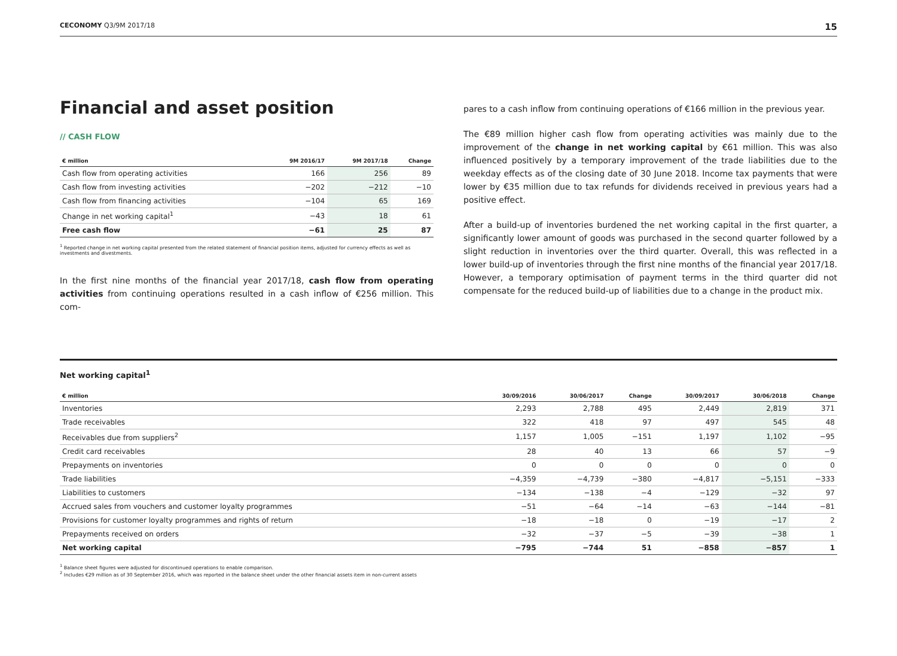CECONOMY Q3/9M 2017/18 15
Financial and asset position
// CASH FLOW
| € million | 9M 2016/17 | 9M 2017/18 | Change |
| --- | --- | --- | --- |
| Cash flow from operating activities | 166 | 256 | 89 |
| Cash flow from investing activities | −202 | −212 | −10 |
| Cash flow from financing activities | −104 | 65 | 169 |
| Change in net working capital<sup>1</sup> | −43 | 18 | 61 |
| Free cash flow | −61 | 25 | 87 |
<sup>1</sup> Reported change in net working capital presented from the related statement of financial position items, adjusted for currency effects as well as investments and divestments.
In the first nine months of the financial year 2017/18, cash flow from operating activities from continuing operations resulted in a cash inflow of €256 million. This com-
pares to a cash inflow from continuing operations of €166 million in the previous year.
The €89 million higher cash flow from operating activities was mainly due to the improvement of the change in net working capital by €61 million. This was also influenced positively by a temporary improvement of the trade liabilities due to the weekday effects as of the closing date of 30 June 2018. Income tax payments that were lower by €35 million due to tax refunds for dividends received in previous years had a positive effect.
After a build-up of inventories burdened the net working capital in the first quarter, a significantly lower amount of goods was purchased in the second quarter followed by a slight reduction in inventories over the third quarter. Overall, this was reflected in a lower build-up of inventories through the first nine months of the financial year 2017/18. However, a temporary optimisation of payment terms in the third quarter did not compensate for the reduced build-up of liabilities due to a change in the product mix.
Net working capital<sup>1</sup>
| € million | 30/09/2016 | 30/06/2017 | Change | 30/09/2017 | 30/06/2018 | Change |
| --- | --- | --- | --- | --- | --- | --- |
| Inventories | 2,293 | 2,788 | 495 | 2,449 | 2,819 | 371 |
| Trade receivables | 322 | 418 | 97 | 497 | 545 | 48 |
| Receivables due from suppliers<sup>2</sup> | 1,157 | 1,005 | −151 | 1,197 | 1,102 | −95 |
| Credit card receivables | 28 | 40 | 13 | 66 | 57 | −9 |
| Prepayments on inventories | 0 | 0 | 0 | 0 | 0 | 0 |
| Trade liabilities | −4,359 | −4,739 | −380 | −4,817 | −5,151 | −333 |
| Liabilities to customers | −134 | −138 | −4 | −129 | −32 | 97 |
| Accrued sales from vouchers and customer loyalty programmes | −51 | −64 | −14 | −63 | −144 | −81 |
| Provisions for customer loyalty programmes and rights of return | −18 | −18 | 0 | −19 | −17 | 2 |
| Prepayments received on orders | −32 | −37 | −5 | −39 | −38 | 1 |
| Net working capital | −795 | −744 | 51 | −858 | −857 | 1 |
<sup>1</sup> Balance sheet figures were adjusted for discontinued operations to enable comparison.
<sup>2</sup> Includes €29 million as of 30 September 2016, which was reported in the balance sheet under the other financial assets item in non-current assets